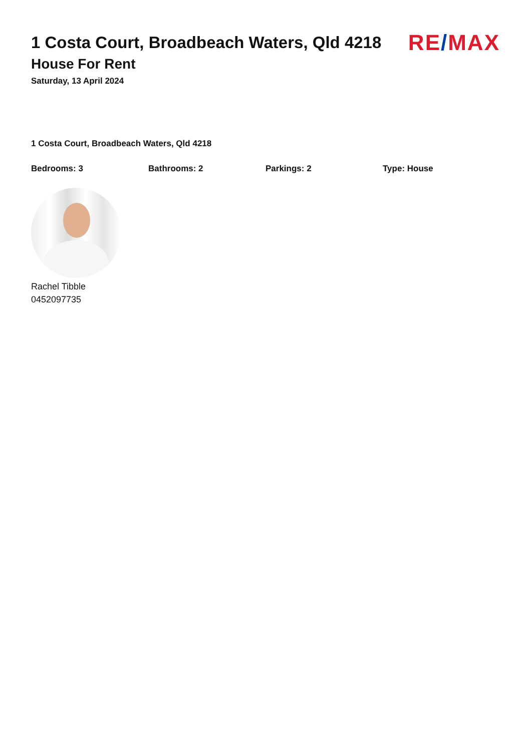1 Costa Court, Broadbeach Waters, Qld 4218
House For Rent
Saturday, 13 April 2024
RE/MAX
1 Costa Court, Broadbeach Waters, Qld 4218
Bedrooms: 3 Bathrooms: 2 Parkings: 2 Type: House
Rachel Tibble
0452097735